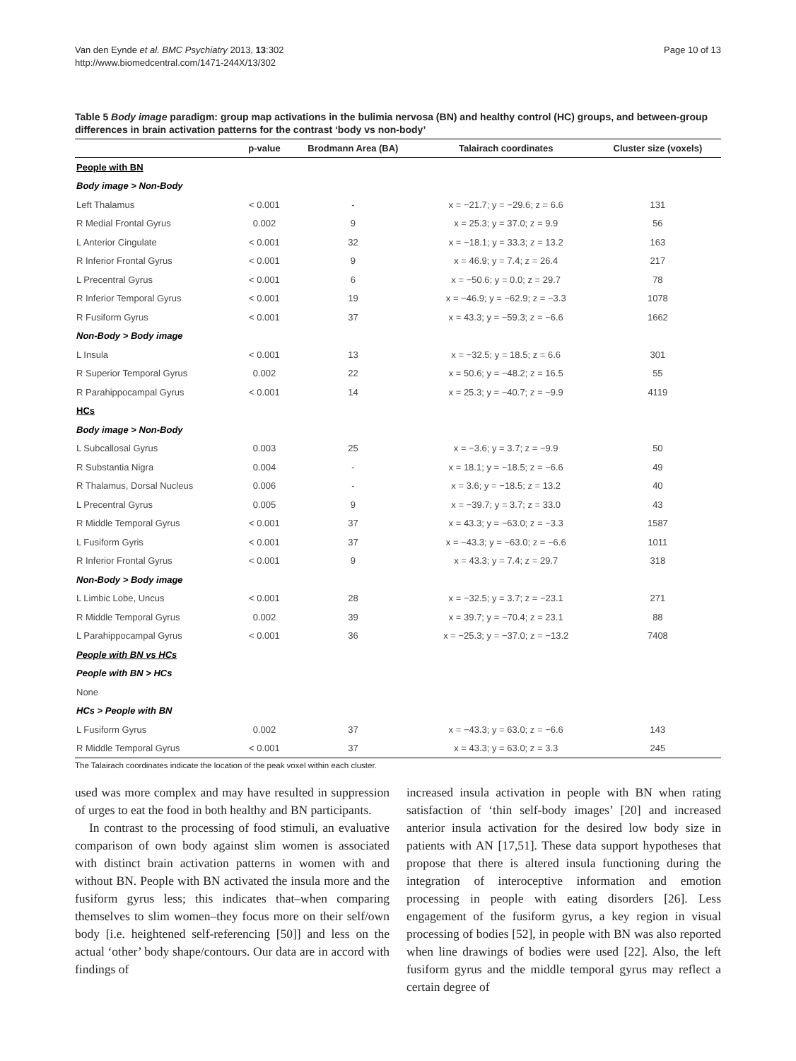Van den Eynde et al. BMC Psychiatry 2013, 13:302
http://www.biomedcentral.com/1471-244X/13/302
Page 10 of 13
Table 5 Body image paradigm: group map activations in the bulimia nervosa (BN) and healthy control (HC) groups, and between-group differences in brain activation patterns for the contrast ‘body vs non-body’
| | p-value | Brodmann Area (BA) | Talairach coordinates | Cluster size (voxels) |
| --- | --- | --- | --- | --- |
| People with BN | | | | |
| Body image > Non-Body | | | | |
| Left Thalamus | < 0.001 | - | x = −21.7; y = −29.6; z = 6.6 | 131 |
| R Medial Frontal Gyrus | 0.002 | 9 | x = 25.3; y = 37.0; z = 9.9 | 56 |
| L Anterior Cingulate | < 0.001 | 32 | x = −18.1; y = 33.3; z = 13.2 | 163 |
| R Inferior Frontal Gyrus | < 0.001 | 9 | x = 46.9; y = 7.4; z = 26.4 | 217 |
| L Precentral Gyrus | < 0.001 | 6 | x = −50.6; y = 0.0; z = 29.7 | 78 |
| R Inferior Temporal Gyrus | < 0.001 | 19 | x = −46.9; y = −62.9; z = −3.3 | 1078 |
| R Fusiform Gyrus | < 0.001 | 37 | x = 43.3; y = −59.3; z = −6.6 | 1662 |
| Non-Body > Body image | | | | |
| L Insula | < 0.001 | 13 | x = −32.5; y = 18.5; z = 6.6 | 301 |
| R Superior Temporal Gyrus | 0.002 | 22 | x = 50.6; y = −48.2; z = 16.5 | 55 |
| R Parahippocampal Gyrus | < 0.001 | 14 | x = 25.3; y = −40.7; z = −9.9 | 4119 |
| HCs | | | | |
| Body image > Non-Body | | | | |
| L Subcallosal Gyrus | 0.003 | 25 | x = −3.6; y = 3.7; z = −9.9 | 50 |
| R Substantia Nigra | 0.004 | - | x = 18.1; y = −18.5; z = −6.6 | 49 |
| R Thalamus, Dorsal Nucleus | 0.006 | - | x = 3.6; y = −18.5; z = 13.2 | 40 |
| L Precentral Gyrus | 0.005 | 9 | x = −39.7; y = 3.7; z = 33.0 | 43 |
| R Middle Temporal Gyrus | < 0.001 | 37 | x = 43.3; y = −63.0; z = −3.3 | 1587 |
| L Fusiform Gyris | < 0.001 | 37 | x = −43.3; y = −63.0; z = −6.6 | 1011 |
| R Inferior Frontal Gyrus | < 0.001 | 9 | x = 43.3; y = 7.4; z = 29.7 | 318 |
| Non-Body > Body image | | | | |
| L Limbic Lobe, Uncus | < 0.001 | 28 | x = −32.5; y = 3.7; z = −23.1 | 271 |
| R Middle Temporal Gyrus | 0.002 | 39 | x = 39.7; y = −70.4; z = 23.1 | 88 |
| L Parahippocampal Gyrus | < 0.001 | 36 | x = −25.3; y = −37.0; z = −13.2 | 7408 |
| People with BN vs HCs | | | | |
| People with BN > HCs | | | | |
| None | | | | |
| HCs > People with BN | | | | |
| L Fusiform Gyrus | 0.002 | 37 | x = −43.3; y = 63.0; z = −6.6 | 143 |
| R Middle Temporal Gyrus | < 0.001 | 37 | x = 43.3; y = 63.0; z = 3.3 | 245 |
The Talairach coordinates indicate the location of the peak voxel within each cluster.
used was more complex and may have resulted in suppression of urges to eat the food in both healthy and BN participants.
In contrast to the processing of food stimuli, an evaluative comparison of own body against slim women is associated with distinct brain activation patterns in women with and without BN. People with BN activated the insula more and the fusiform gyrus less; this indicates that–when comparing themselves to slim women–they focus more on their self/own body [i.e. heightened self-referencing [50]] and less on the actual ‘other’ body shape/contours. Our data are in accord with findings of
increased insula activation in people with BN when rating satisfaction of ‘thin self-body images’ [20] and increased anterior insula activation for the desired low body size in patients with AN [17,51]. These data support hypotheses that propose that there is altered insula functioning during the integration of interoceptive information and emotion processing in people with eating disorders [26]. Less engagement of the fusiform gyrus, a key region in visual processing of bodies [52], in people with BN was also reported when line drawings of bodies were used [22]. Also, the left fusiform gyrus and the middle temporal gyrus may reflect a certain degree of